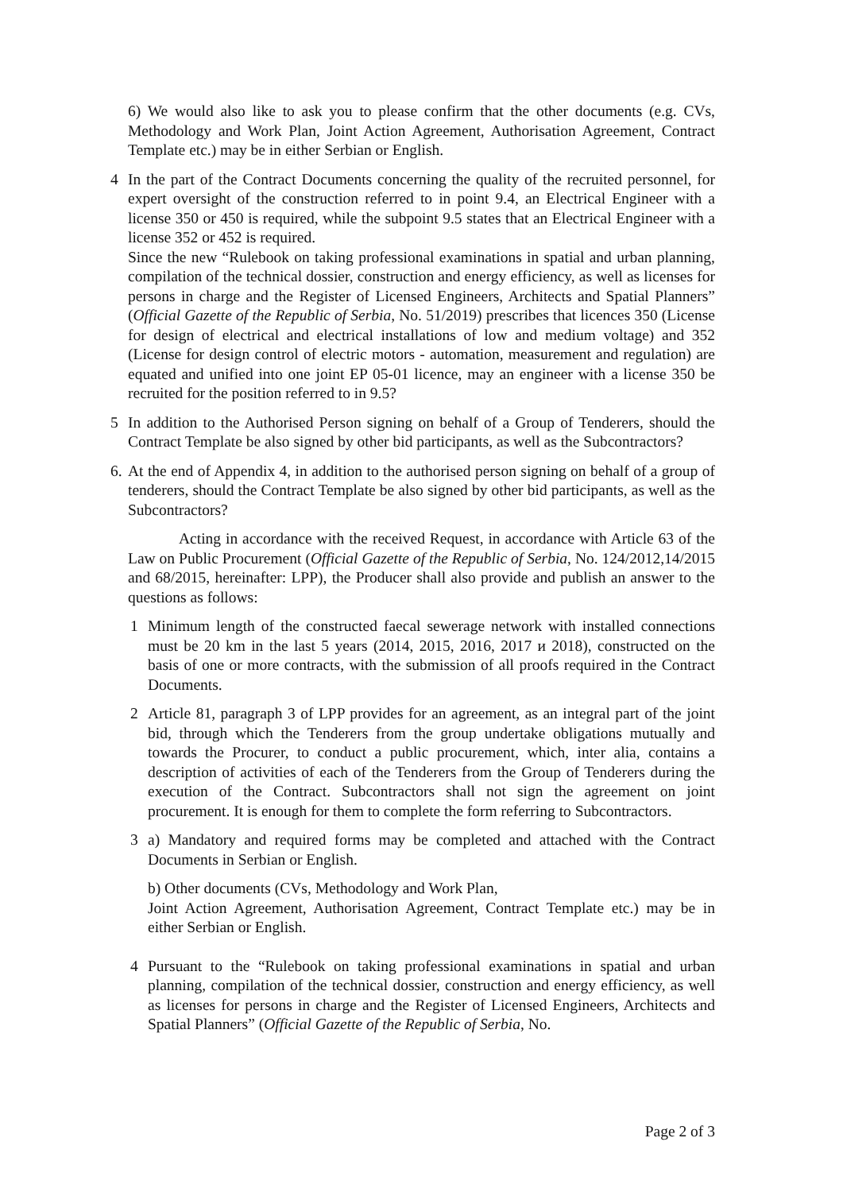6) We would also like to ask you to please confirm that the other documents (e.g. CVs, Methodology and Work Plan, Joint Action Agreement, Authorisation Agreement, Contract Template etc.) may be in either Serbian or English.
4 In the part of the Contract Documents concerning the quality of the recruited personnel, for expert oversight of the construction referred to in point 9.4, an Electrical Engineer with a license 350 or 450 is required, while the subpoint 9.5 states that an Electrical Engineer with a license 352 or 452 is required.
Since the new “Rulebook on taking professional examinations in spatial and urban planning, compilation of the technical dossier, construction and energy efficiency, as well as licenses for persons in charge and the Register of Licensed Engineers, Architects and Spatial Planners” (Official Gazette of the Republic of Serbia, No. 51/2019) prescribes that licences 350 (License for design of electrical and electrical installations of low and medium voltage) and 352 (License for design control of electric motors - automation, measurement and regulation) are equated and unified into one joint EP 05-01 licence, may an engineer with a license 350 be recruited for the position referred to in 9.5?
5 In addition to the Authorised Person signing on behalf of a Group of Tenderers, should the Contract Template be also signed by other bid participants, as well as the Subcontractors?
6. At the end of Appendix 4, in addition to the authorised person signing on behalf of a group of tenderers, should the Contract Template be also signed by other bid participants, as well as the Subcontractors?
Acting in accordance with the received Request, in accordance with Article 63 of the Law on Public Procurement (Official Gazette of the Republic of Serbia, No. 124/2012,14/2015 and 68/2015, hereinafter: LPP), the Producer shall also provide and publish an answer to the questions as follows:
1 Minimum length of the constructed faecal sewerage network with installed connections must be 20 km in the last 5 years (2014, 2015, 2016, 2017 и 2018), constructed on the basis of one or more contracts, with the submission of all proofs required in the Contract Documents.
2 Article 81, paragraph 3 of LPP provides for an agreement, as an integral part of the joint bid, through which the Tenderers from the group undertake obligations mutually and towards the Procurer, to conduct a public procurement, which, inter alia, contains a description of activities of each of the Tenderers from the Group of Tenderers during the execution of the Contract. Subcontractors shall not sign the agreement on joint procurement. It is enough for them to complete the form referring to Subcontractors.
3 a) Mandatory and required forms may be completed and attached with the Contract Documents in Serbian or English.
b) Other documents (CVs, Methodology and Work Plan,
Joint Action Agreement, Authorisation Agreement, Contract Template etc.) may be in either Serbian or English.
4 Pursuant to the “Rulebook on taking professional examinations in spatial and urban planning, compilation of the technical dossier, construction and energy efficiency, as well as licenses for persons in charge and the Register of Licensed Engineers, Architects and Spatial Planners” (Official Gazette of the Republic of Serbia, No.
Page 2 of 3